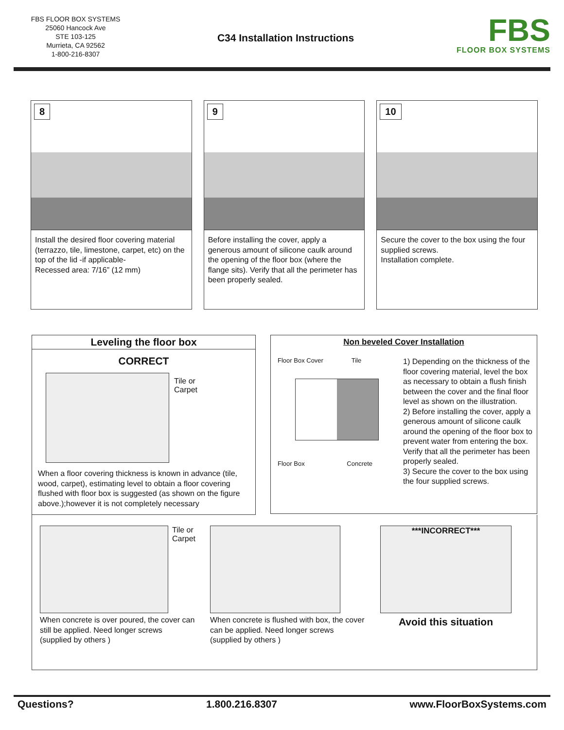FBS FLOOR BOX SYSTEMS
25060 Hancock Ave
STE 103-125
Murrieta, CA 92562
1-800-216-8307
C34 Installation Instructions
FBS
FLOOR BOX SYSTEMS
8
Install the desired floor covering material (terrazzo, tile, limestone, carpet, etc) on the top of the lid -if applicable-
Recessed area: 7/16” (12 mm)
9
Before installing the cover, apply a generous amount of silicone caulk around the opening of the floor box (where the flange sits). Verify that all the perimeter has been properly sealed.
10
Secure the cover to the box using the four supplied screws.
Installation complete.
Leveling the floor box
CORRECT
Tile or
Carpet
When a floor covering thickness is known in advance (tile, wood, carpet), estimating level to obtain a floor covering flushed with floor box is suggested (as shown on the figure above.);however it is not completely necessary
Non beveled Cover Installation
Floor Box Cover Tile
Floor Box Concrete
1) Depending on the thickness of the floor covering material, level the box as necessary to obtain a flush finish between the cover and the final floor level as shown on the illustration.
2) Before installing the cover, apply a generous amount of silicone caulk around the opening of the floor box to prevent water from entering the box. Verify that all the perimeter has been properly sealed.
3) Secure the cover to the box using the four supplied screws.
Tile or
Carpet
When concrete is over poured, the cover can still be applied. Need longer screws (supplied by others )
When concrete is flushed with box, the cover can be applied. Need longer screws (supplied by others )
***INCORRECT***
Avoid this situation
Questions? 1.800.216.8307 www.FloorBoxSystems.com